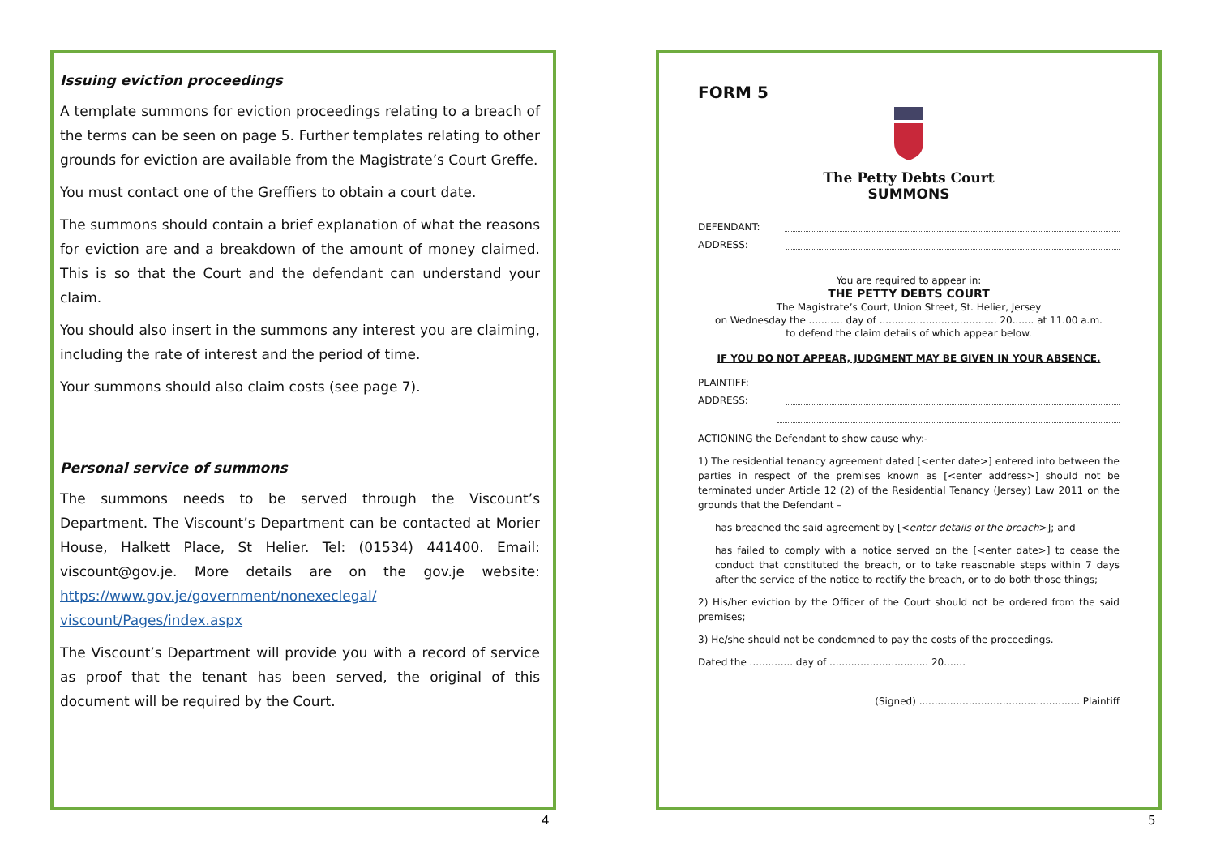Issuing eviction proceedings
A template summons for eviction proceedings relating to a breach of the terms can be seen on page 5. Further templates relating to other grounds for eviction are available from the Magistrate’s Court Greffe.
You must contact one of the Greffiers to obtain a court date.
The summons should contain a brief explanation of what the reasons for eviction are and a breakdown of the amount of money claimed. This is so that the Court and the defendant can understand your claim.
You should also insert in the summons any interest you are claiming, including the rate of interest and the period of time.
Your summons should also claim costs (see page 7).
Personal service of summons
The summons needs to be served through the Viscount’s Department. The Viscount’s Department can be contacted at Morier House, Halkett Place, St Helier. Tel: (01534) 441400. Email: viscount@gov.je. More details are on the gov.je website: https://www.gov.je/government/nonexeclegal/ viscount/Pages/index.aspx
The Viscount’s Department will provide you with a record of service as proof that the tenant has been served, the original of this document will be required by the Court.
4
FORM 5
The Petty Debts Court
SUMMONS
DEFENDANT:
ADDRESS:
You are required to appear in:
THE PETTY DEBTS COURT
The Magistrate’s Court, Union Street, St. Helier, Jersey
on Wednesday the ........... day of ...................................... 20....... at 11.00 a.m.
to defend the claim details of which appear below.
IF YOU DO NOT APPEAR, JUDGMENT MAY BE GIVEN IN YOUR ABSENCE.
PLAINTIFF:
ADDRESS:
ACTIONING the Defendant to show cause why:-
1) The residential tenancy agreement dated [<enter date>] entered into between the parties in respect of the premises known as [<enter address>] should not be terminated under Article 12 (2) of the Residential Tenancy (Jersey) Law 2011 on the grounds that the Defendant –
has breached the said agreement by [<enter details of the breach>]; and
has failed to comply with a notice served on the [<enter date>] to cease the conduct that constituted the breach, or to take reasonable steps within 7 days after the service of the notice to rectify the breach, or to do both those things;
2) His/her eviction by the Officer of the Court should not be ordered from the said premises;
3) He/she should not be condemned to pay the costs of the proceedings.
Dated the .............. day of ................................ 20.......
(Signed) .................................................... Plaintiff
5